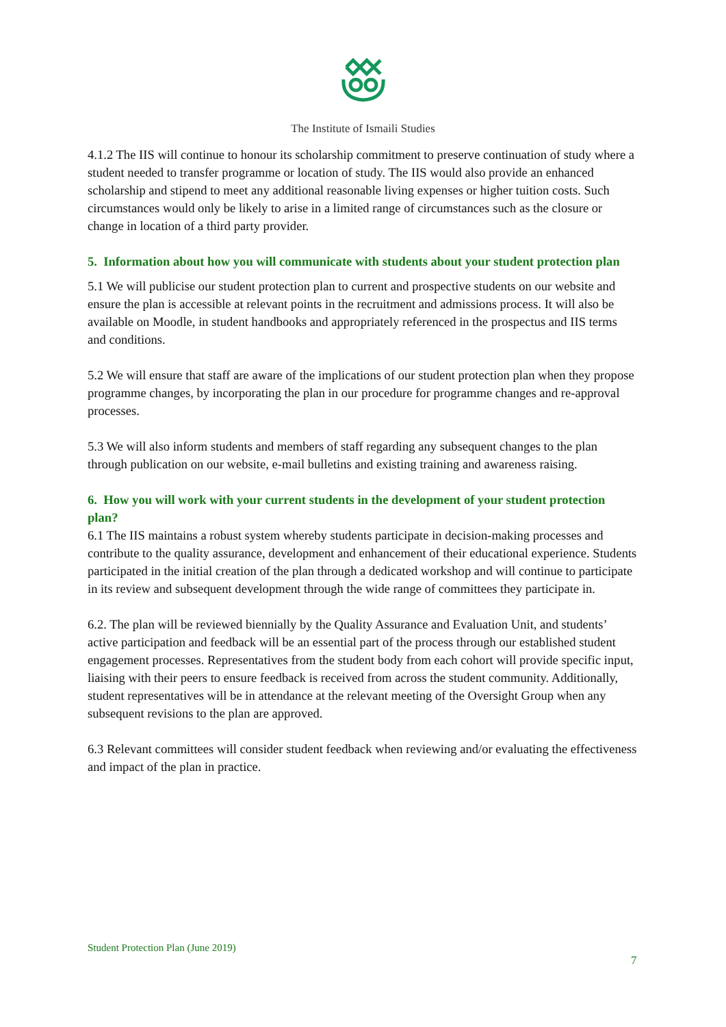The Institute of Ismaili Studies
4.1.2 The IIS will continue to honour its scholarship commitment to preserve continuation of study where a student needed to transfer programme or location of study. The IIS would also provide an enhanced scholarship and stipend to meet any additional reasonable living expenses or higher tuition costs. Such circumstances would only be likely to arise in a limited range of circumstances such as the closure or change in location of a third party provider.
5. Information about how you will communicate with students about your student protection plan
5.1 We will publicise our student protection plan to current and prospective students on our website and ensure the plan is accessible at relevant points in the recruitment and admissions process. It will also be available on Moodle, in student handbooks and appropriately referenced in the prospectus and IIS terms and conditions.
5.2 We will ensure that staff are aware of the implications of our student protection plan when they propose programme changes, by incorporating the plan in our procedure for programme changes and re-approval processes.
5.3 We will also inform students and members of staff regarding any subsequent changes to the plan through publication on our website, e-mail bulletins and existing training and awareness raising.
6. How you will work with your current students in the development of your student protection plan?
6.1 The IIS maintains a robust system whereby students participate in decision-making processes and contribute to the quality assurance, development and enhancement of their educational experience. Students participated in the initial creation of the plan through a dedicated workshop and will continue to participate in its review and subsequent development through the wide range of committees they participate in.
6.2. The plan will be reviewed biennially by the Quality Assurance and Evaluation Unit, and students’ active participation and feedback will be an essential part of the process through our established student engagement processes. Representatives from the student body from each cohort will provide specific input, liaising with their peers to ensure feedback is received from across the student community. Additionally, student representatives will be in attendance at the relevant meeting of the Oversight Group when any subsequent revisions to the plan are approved.
6.3 Relevant committees will consider student feedback when reviewing and/or evaluating the effectiveness and impact of the plan in practice.
Student Protection Plan (June 2019)
7